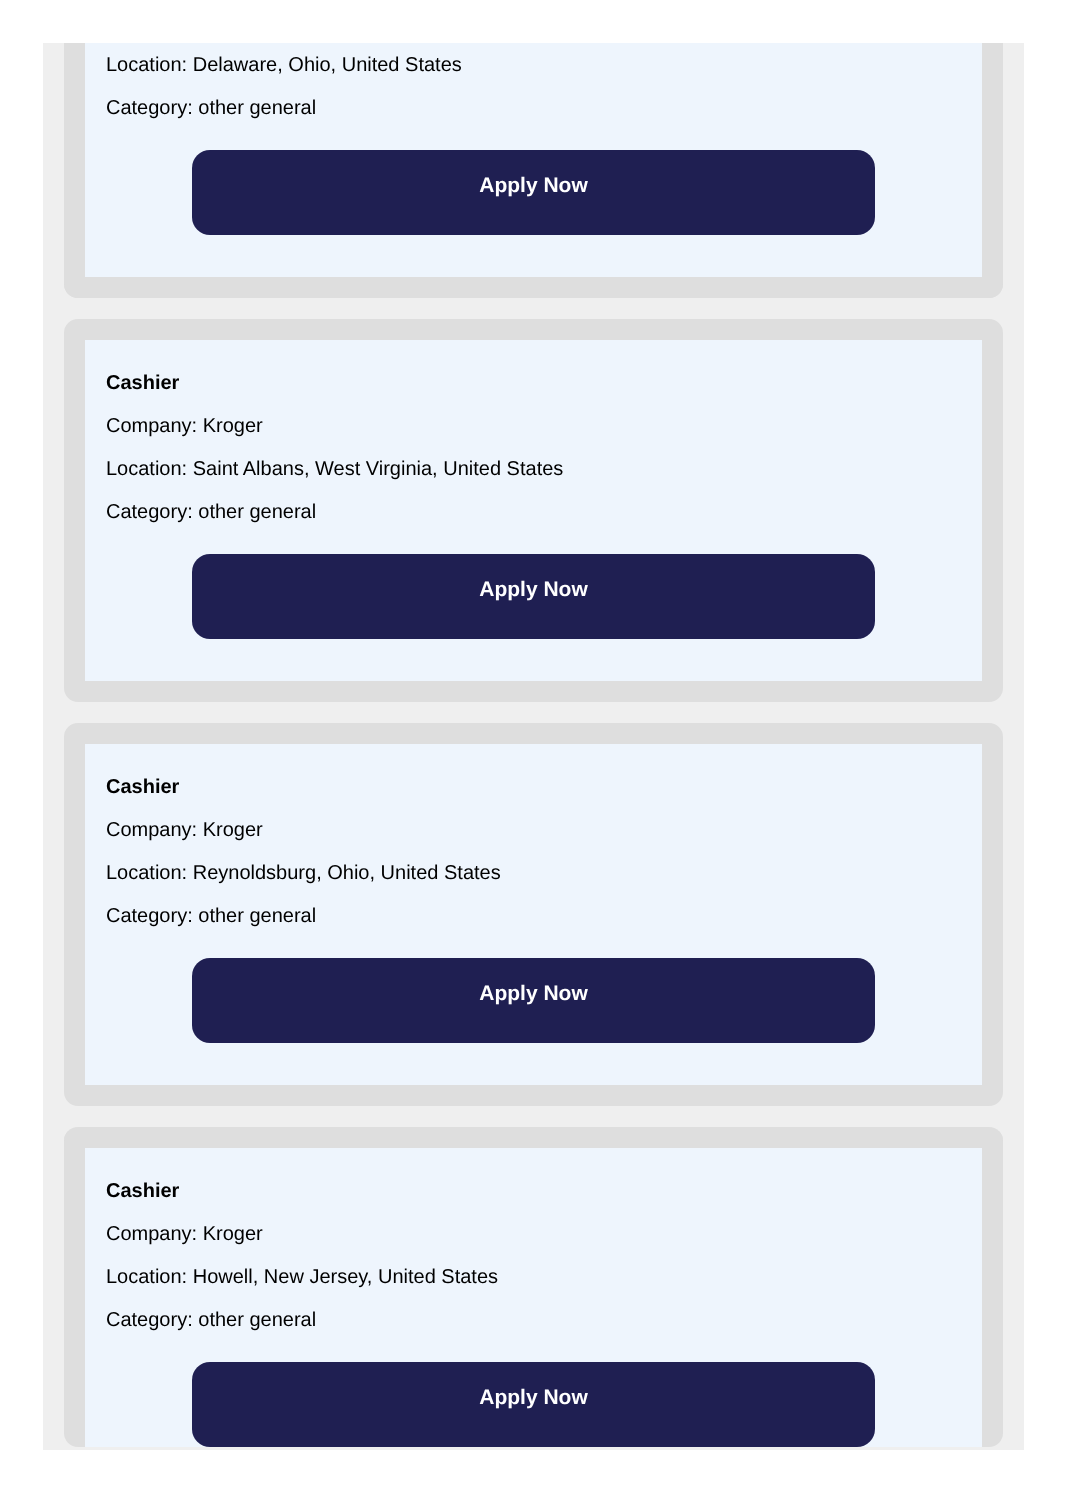Location: Delaware, Ohio, United States
Category: other general
Apply Now
Cashier
Company: Kroger
Location: Saint Albans, West Virginia, United States
Category: other general
Apply Now
Cashier
Company: Kroger
Location: Reynoldsburg, Ohio, United States
Category: other general
Apply Now
Cashier
Company: Kroger
Location: Howell, New Jersey, United States
Category: other general
Apply Now